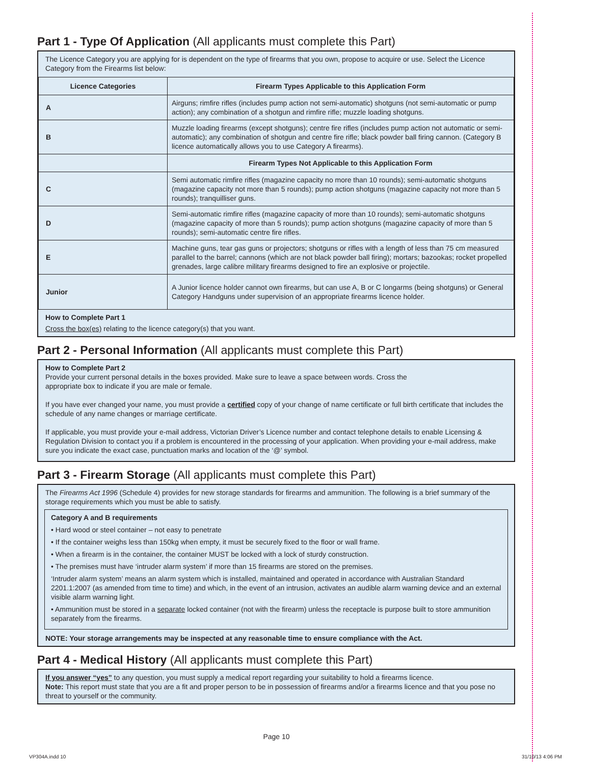Part 1 - Type Of Application (All applicants must complete this Part)
The Licence Category you are applying for is dependent on the type of firearms that you own, propose to acquire or use. Select the Licence Category from the Firearms list below:
| Licence Categories | Firearm Types Applicable to this Application Form |
| --- | --- |
| A | Airguns; rimfire rifles (includes pump action not semi-automatic) shotguns (not semi-automatic or pump action); any combination of a shotgun and rimfire rifle; muzzle loading shotguns. |
| B | Muzzle loading firearms (except shotguns); centre fire rifles (includes pump action not automatic or semi-automatic); any combination of shotgun and centre fire rifle; black powder ball firing cannon. (Category B licence automatically allows you to use Category A firearms). |
| | Firearm Types Not Applicable to this Application Form |
| C | Semi automatic rimfire rifles (magazine capacity no more than 10 rounds); semi-automatic shotguns (magazine capacity not more than 5 rounds); pump action shotguns (magazine capacity not more than 5 rounds); tranquilliser guns. |
| D | Semi-automatic rimfire rifles (magazine capacity of more than 10 rounds); semi-automatic shotguns (magazine capacity of more than 5 rounds); pump action shotguns (magazine capacity of more than 5 rounds); semi-automatic centre fire rifles. |
| E | Machine guns, tear gas guns or projectors; shotguns or rifles with a length of less than 75 cm measured parallel to the barrel; cannons (which are not black powder ball firing); mortars; bazookas; rocket propelled grenades, large calibre military firearms designed to fire an explosive or projectile. |
| Junior | A Junior licence holder cannot own firearms, but can use A, B or C longarms (being shotguns) or General Category Handguns under supervision of an appropriate firearms licence holder. |
How to Complete Part 1
Cross the box(es) relating to the licence category(s) that you want.
Part 2 - Personal Information (All applicants must complete this Part)
How to Complete Part 2
Provide your current personal details in the boxes provided. Make sure to leave a space between words. Cross the
appropriate box to indicate if you are male or female.
If you have ever changed your name, you must provide a certified copy of your change of name certificate or full birth certificate that includes the schedule of any name changes or marriage certificate.
If applicable, you must provide your e-mail address, Victorian Driver’s Licence number and contact telephone details to enable Licensing & Regulation Division to contact you if a problem is encountered in the processing of your application. When providing your e-mail address, make sure you indicate the exact case, punctuation marks and location of the ‘@’ symbol.
Part 3 - Firearm Storage (All applicants must complete this Part)
The Firearms Act 1996 (Schedule 4) provides for new storage standards for firearms and ammunition. The following is a brief summary of the storage requirements which you must be able to satisfy.
Category A and B requirements
• Hard wood or steel container – not easy to penetrate
• If the container weighs less than 150kg when empty, it must be securely fixed to the floor or wall frame.
• When a firearm is in the container, the container MUST be locked with a lock of sturdy construction.
• The premises must have ‘intruder alarm system’ if more than 15 firearms are stored on the premises.
‘Intruder alarm system’ means an alarm system which is installed, maintained and operated in accordance with Australian Standard 2201.1:2007 (as amended from time to time) and which, in the event of an intrusion, activates an audible alarm warning device and an external visible alarm warning light.
• Ammunition must be stored in a separate locked container (not with the firearm) unless the receptacle is purpose built to store ammunition separately from the firearms.
NOTE: Your storage arrangements may be inspected at any reasonable time to ensure compliance with the Act.
Part 4 - Medical History (All applicants must complete this Part)
If you answer “yes” to any question, you must supply a medical report regarding your suitability to hold a firearms licence.
Note: This report must state that you are a fit and proper person to be in possession of firearms and/or a firearms licence and that you pose no threat to yourself or the community.
Page 10
VP304A.indd 10 31/10/13 4:06 PM